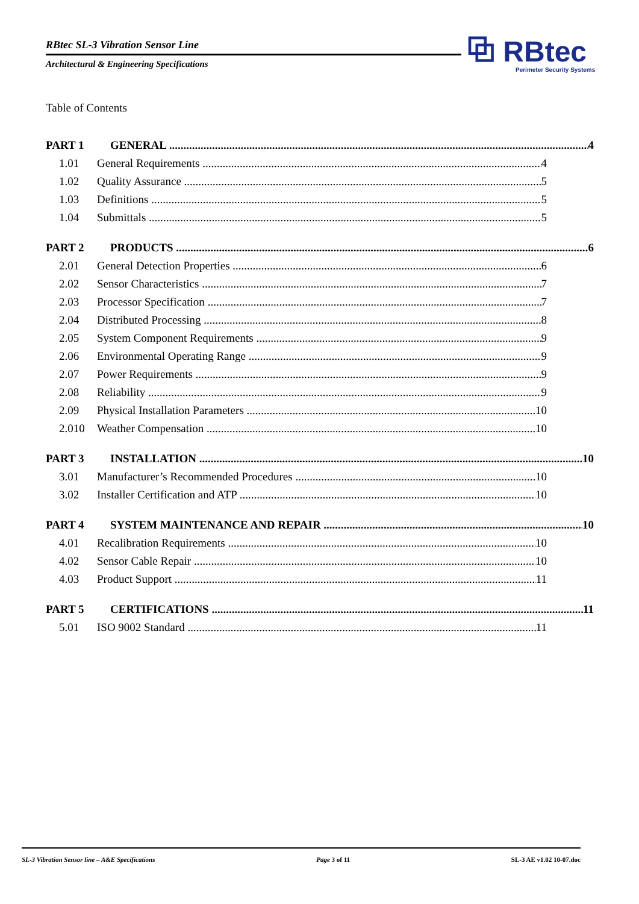RBtec SL-3 Vibration Sensor Line
Architectural & Engineering Specifications
⧉ RBtec
Perimeter Security Systems
Table of Contents
PART 1 GENERAL 4
1.01 General Requirements 4
1.02 Quality Assurance 5
1.03 Definitions 5
1.04 Submittals 5
PART 2 PRODUCTS 6
2.01 General Detection Properties 6
2.02 Sensor Characteristics 7
2.03 Processor Specification 7
2.04 Distributed Processing 8
2.05 System Component Requirements 9
2.06 Environmental Operating Range 9
2.07 Power Requirements 9
2.08 Reliability 9
2.09 Physical Installation Parameters 10
2.010 Weather Compensation 10
PART 3 INSTALLATION 10
3.01 Manufacturer’s Recommended Procedures 10
3.02 Installer Certification and ATP 10
PART 4 SYSTEM MAINTENANCE AND REPAIR 10
4.01 Recalibration Requirements 10
4.02 Sensor Cable Repair 10
4.03 Product Support 11
PART 5 CERTIFICATIONS 11
5.01 ISO 9002 Standard 11
SL-3 Vibration Sensor line – A&E Specifications Page 3 of 11 SL-3 AE v1.02 10-07.doc